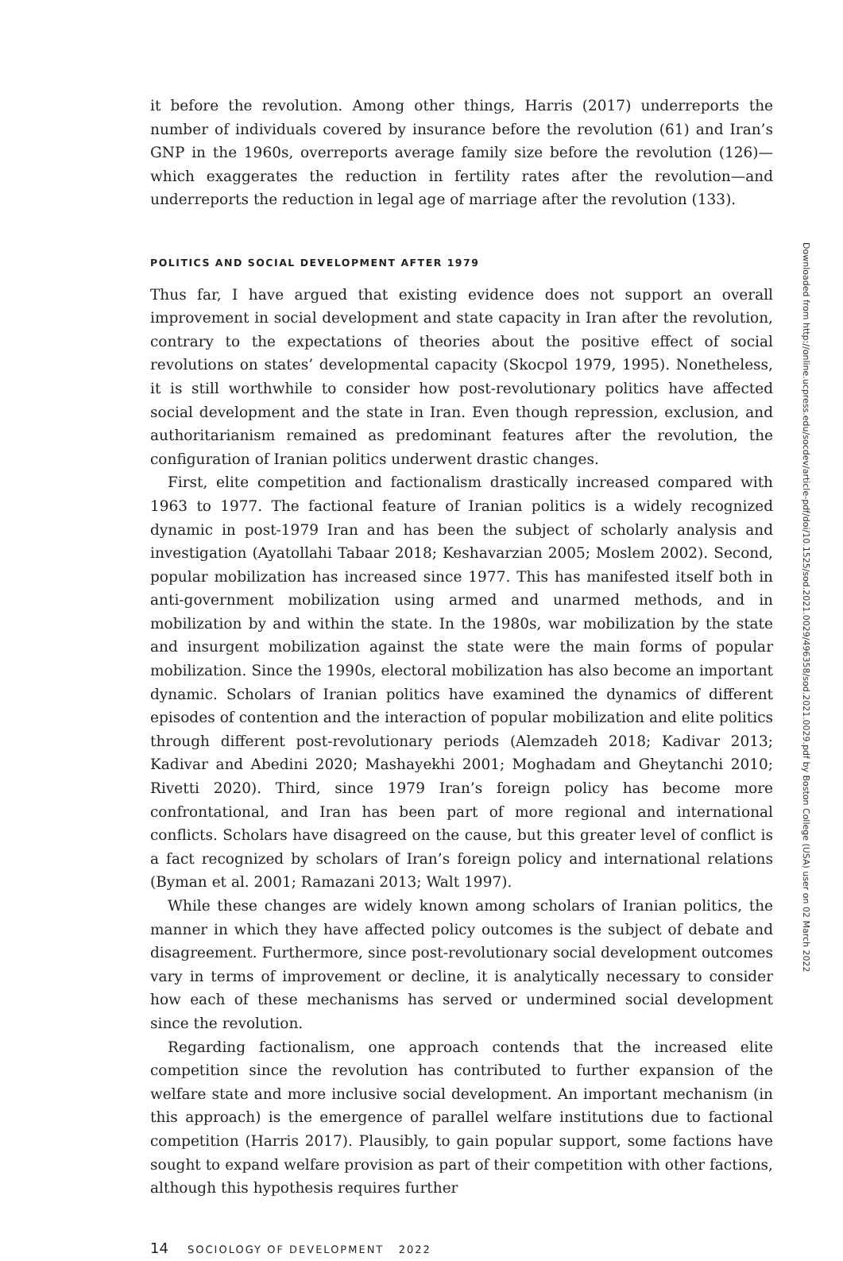it before the revolution. Among other things, Harris (2017) underreports the number of individuals covered by insurance before the revolution (61) and Iran’s GNP in the 1960s, overreports average family size before the revolution (126)—which exaggerates the reduction in fertility rates after the revolution—and underreports the reduction in legal age of marriage after the revolution (133).
POLITICS AND SOCIAL DEVELOPMENT AFTER 1979
Thus far, I have argued that existing evidence does not support an overall improvement in social development and state capacity in Iran after the revolution, contrary to the expectations of theories about the positive effect of social revolutions on states’ developmental capacity (Skocpol 1979, 1995). Nonetheless, it is still worthwhile to consider how post-revolutionary politics have affected social development and the state in Iran. Even though repression, exclusion, and authoritarianism remained as predominant features after the revolution, the configuration of Iranian politics underwent drastic changes.
First, elite competition and factionalism drastically increased compared with 1963 to 1977. The factional feature of Iranian politics is a widely recognized dynamic in post-1979 Iran and has been the subject of scholarly analysis and investigation (Ayatollahi Tabaar 2018; Keshavarzian 2005; Moslem 2002). Second, popular mobilization has increased since 1977. This has manifested itself both in anti-government mobilization using armed and unarmed methods, and in mobilization by and within the state. In the 1980s, war mobilization by the state and insurgent mobilization against the state were the main forms of popular mobilization. Since the 1990s, electoral mobilization has also become an important dynamic. Scholars of Iranian politics have examined the dynamics of different episodes of contention and the interaction of popular mobilization and elite politics through different post-revolutionary periods (Alemzadeh 2018; Kadivar 2013; Kadivar and Abedini 2020; Mashayekhi 2001; Moghadam and Gheytanchi 2010; Rivetti 2020). Third, since 1979 Iran’s foreign policy has become more confrontational, and Iran has been part of more regional and international conflicts. Scholars have disagreed on the cause, but this greater level of conflict is a fact recognized by scholars of Iran’s foreign policy and international relations (Byman et al. 2001; Ramazani 2013; Walt 1997).
While these changes are widely known among scholars of Iranian politics, the manner in which they have affected policy outcomes is the subject of debate and disagreement. Furthermore, since post-revolutionary social development outcomes vary in terms of improvement or decline, it is analytically necessary to consider how each of these mechanisms has served or undermined social development since the revolution.
Regarding factionalism, one approach contends that the increased elite competition since the revolution has contributed to further expansion of the welfare state and more inclusive social development. An important mechanism (in this approach) is the emergence of parallel welfare institutions due to factional competition (Harris 2017). Plausibly, to gain popular support, some factions have sought to expand welfare provision as part of their competition with other factions, although this hypothesis requires further
14 SOCIOLOGY OF DEVELOPMENT 2022
Downloaded from http://online.ucpress.edu/socdev/article-pdf/doi/10.1525/sod.2021.0029/496358/sod.2021.0029.pdf by Boston College (USA) user on 02 March 2022